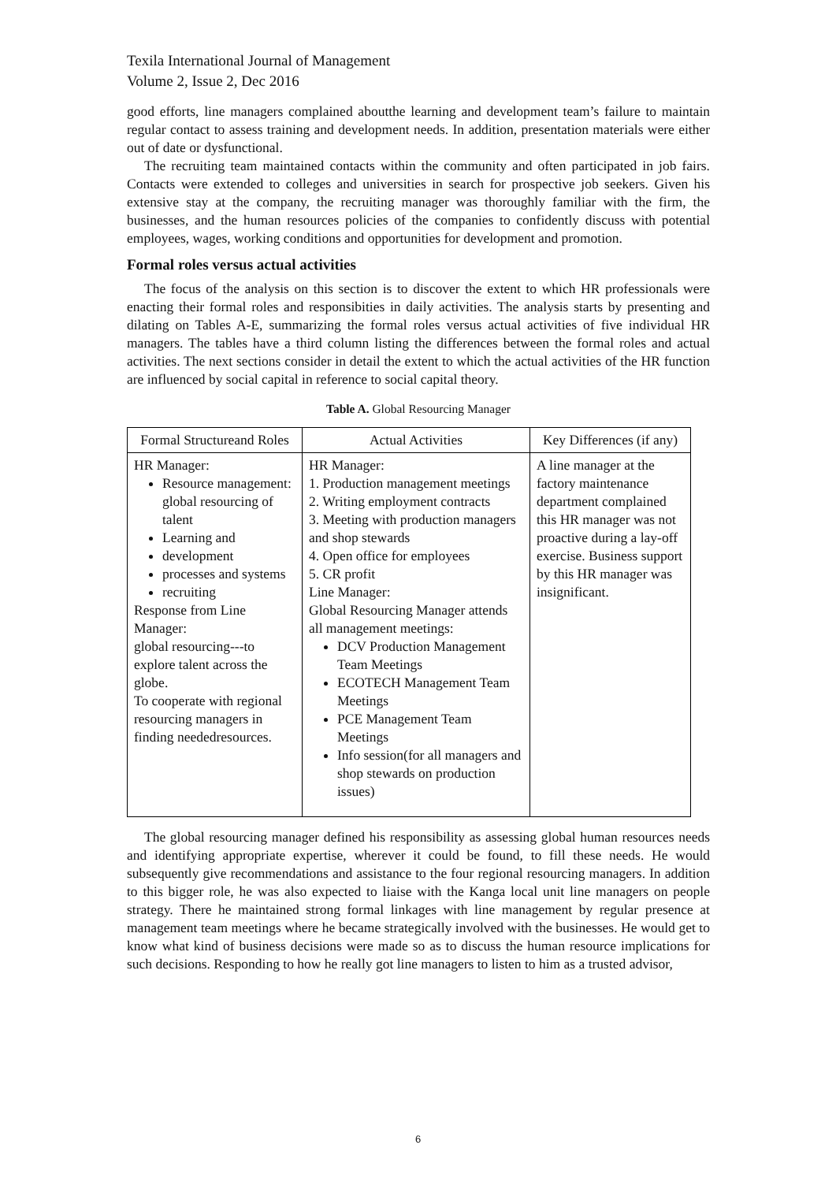Texila International Journal of Management
Volume 2, Issue 2, Dec 2016
good efforts, line managers complained aboutthe learning and development team’s failure to maintain regular contact to assess training and development needs. In addition, presentation materials were either out of date or dysfunctional.
The recruiting team maintained contacts within the community and often participated in job fairs. Contacts were extended to colleges and universities in search for prospective job seekers. Given his extensive stay at the company, the recruiting manager was thoroughly familiar with the firm, the businesses, and the human resources policies of the companies to confidently discuss with potential employees, wages, working conditions and opportunities for development and promotion.
Formal roles versus actual activities
The focus of the analysis on this section is to discover the extent to which HR professionals were enacting their formal roles and responsibities in daily activities. The analysis starts by presenting and dilating on Tables A-E, summarizing the formal roles versus actual activities of five individual HR managers. The tables have a third column listing the differences between the formal roles and actual activities. The next sections consider in detail the extent to which the actual activities of the HR function are influenced by social capital in reference to social capital theory.
Table A. Global Resourcing Manager
| Formal Structureand Roles | Actual Activities | Key Differences (if any) |
| HR Manager: Resource management: global resourcing of talent Learning and development processes and systems recruiting Response from Line Manager: global resourcing---to explore talent across the globe. To cooperate with regional resourcing managers in finding neededresources. | HR Manager: 1. Production management meetings 2. Writing employment contracts 3. Meeting with production managers and shop stewards 4. Open office for employees 5. CR profit Line Manager: Global Resourcing Manager attends all management meetings: DCV Production Management Team Meetings ECOTECH Management Team Meetings PCE Management Team Meetings Info session(for all managers and shop stewards on production issues) | A line manager at the factory maintenance department complained this HR manager was not proactive during a lay-off exercise. Business support by this HR manager was insignificant. |
The global resourcing manager defined his responsibility as assessing global human resources needs and identifying appropriate expertise, wherever it could be found, to fill these needs. He would subsequently give recommendations and assistance to the four regional resourcing managers. In addition to this bigger role, he was also expected to liaise with the Kanga local unit line managers on people strategy. There he maintained strong formal linkages with line management by regular presence at management team meetings where he became strategically involved with the businesses. He would get to know what kind of business decisions were made so as to discuss the human resource implications for such decisions. Responding to how he really got line managers to listen to him as a trusted advisor,
6